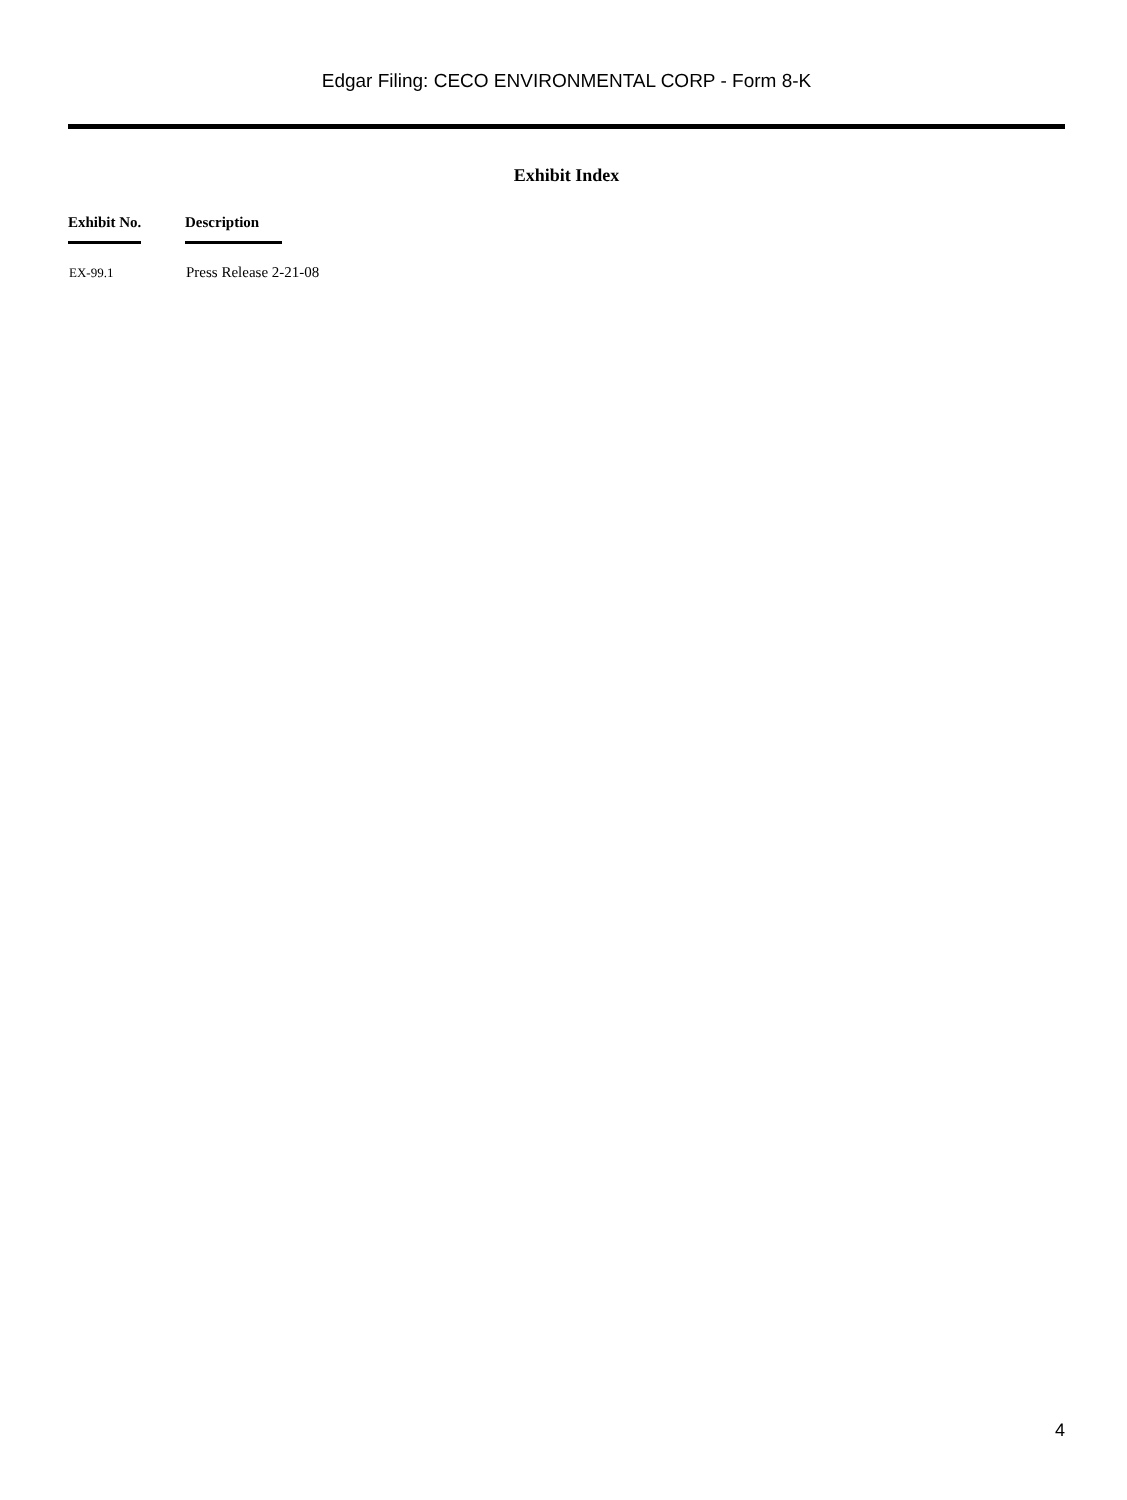Edgar Filing: CECO ENVIRONMENTAL CORP - Form 8-K
Exhibit Index
| Exhibit No. | Description |
| --- | --- |
| EX-99.1 | Press Release 2-21-08 |
4